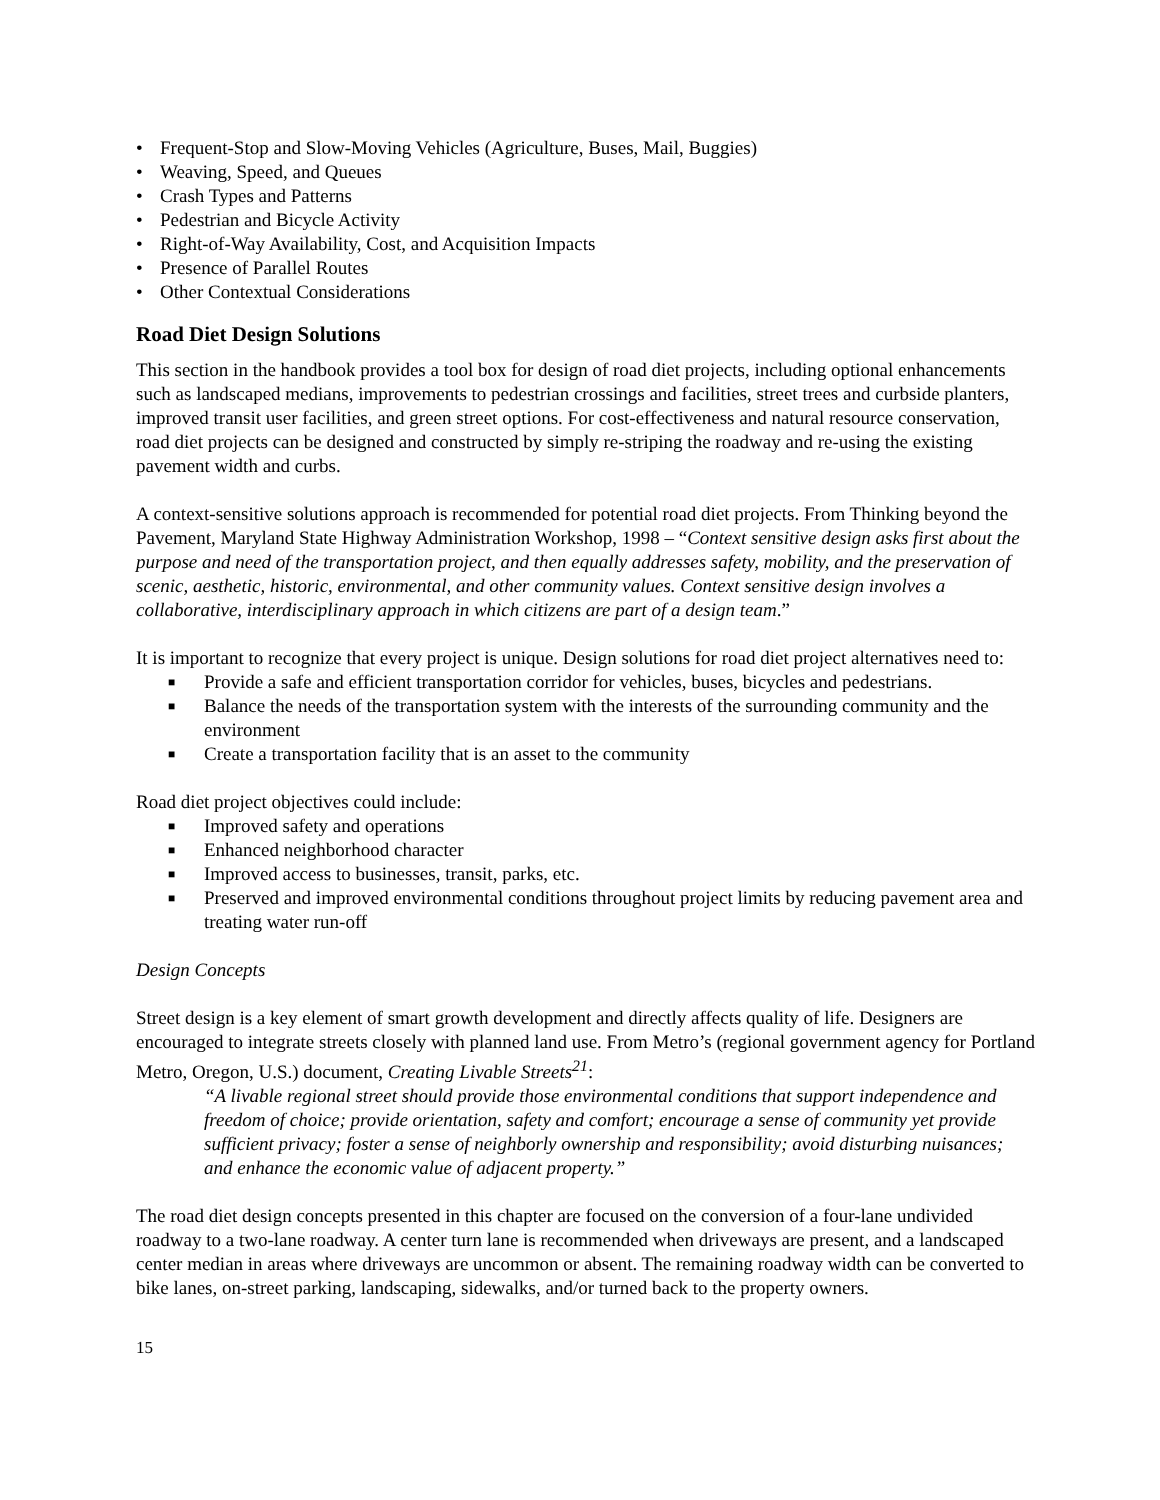• Frequent-Stop and Slow-Moving Vehicles (Agriculture, Buses, Mail, Buggies)
• Weaving, Speed, and Queues
• Crash Types and Patterns
• Pedestrian and Bicycle Activity
• Right-of-Way Availability, Cost, and Acquisition Impacts
• Presence of Parallel Routes
• Other Contextual Considerations
Road Diet Design Solutions
This section in the handbook provides a tool box for design of road diet projects, including optional enhancements such as landscaped medians, improvements to pedestrian crossings and facilities, street trees and curbside planters, improved transit user facilities, and green street options. For cost-effectiveness and natural resource conservation, road diet projects can be designed and constructed by simply re-striping the roadway and re-using the existing pavement width and curbs.
A context-sensitive solutions approach is recommended for potential road diet projects. From Thinking beyond the Pavement, Maryland State Highway Administration Workshop, 1998 – “Context sensitive design asks first about the purpose and need of the transportation project, and then equally addresses safety, mobility, and the preservation of scenic, aesthetic, historic, environmental, and other community values. Context sensitive design involves a collaborative, interdisciplinary approach in which citizens are part of a design team.”
It is important to recognize that every project is unique. Design solutions for road diet project alternatives need to:
■ Provide a safe and efficient transportation corridor for vehicles, buses, bicycles and pedestrians.
■ Balance the needs of the transportation system with the interests of the surrounding community and the environment
■ Create a transportation facility that is an asset to the community
Road diet project objectives could include:
■ Improved safety and operations
■ Enhanced neighborhood character
■ Improved access to businesses, transit, parks, etc.
■ Preserved and improved environmental conditions throughout project limits by reducing pavement area and treating water run-off
Design Concepts
Street design is a key element of smart growth development and directly affects quality of life. Designers are encouraged to integrate streets closely with planned land use. From Metro’s (regional government agency for Portland Metro, Oregon, U.S.) document, Creating Livable Streets<sup>21</sup>:
“A livable regional street should provide those environmental conditions that support independence and freedom of choice; provide orientation, safety and comfort; encourage a sense of community yet provide sufficient privacy; foster a sense of neighborly ownership and responsibility; avoid disturbing nuisances; and enhance the economic value of adjacent property.”
The road diet design concepts presented in this chapter are focused on the conversion of a four-lane undivided roadway to a two-lane roadway. A center turn lane is recommended when driveways are present, and a landscaped center median in areas where driveways are uncommon or absent. The remaining roadway width can be converted to bike lanes, on-street parking, landscaping, sidewalks, and/or turned back to the property owners.
15